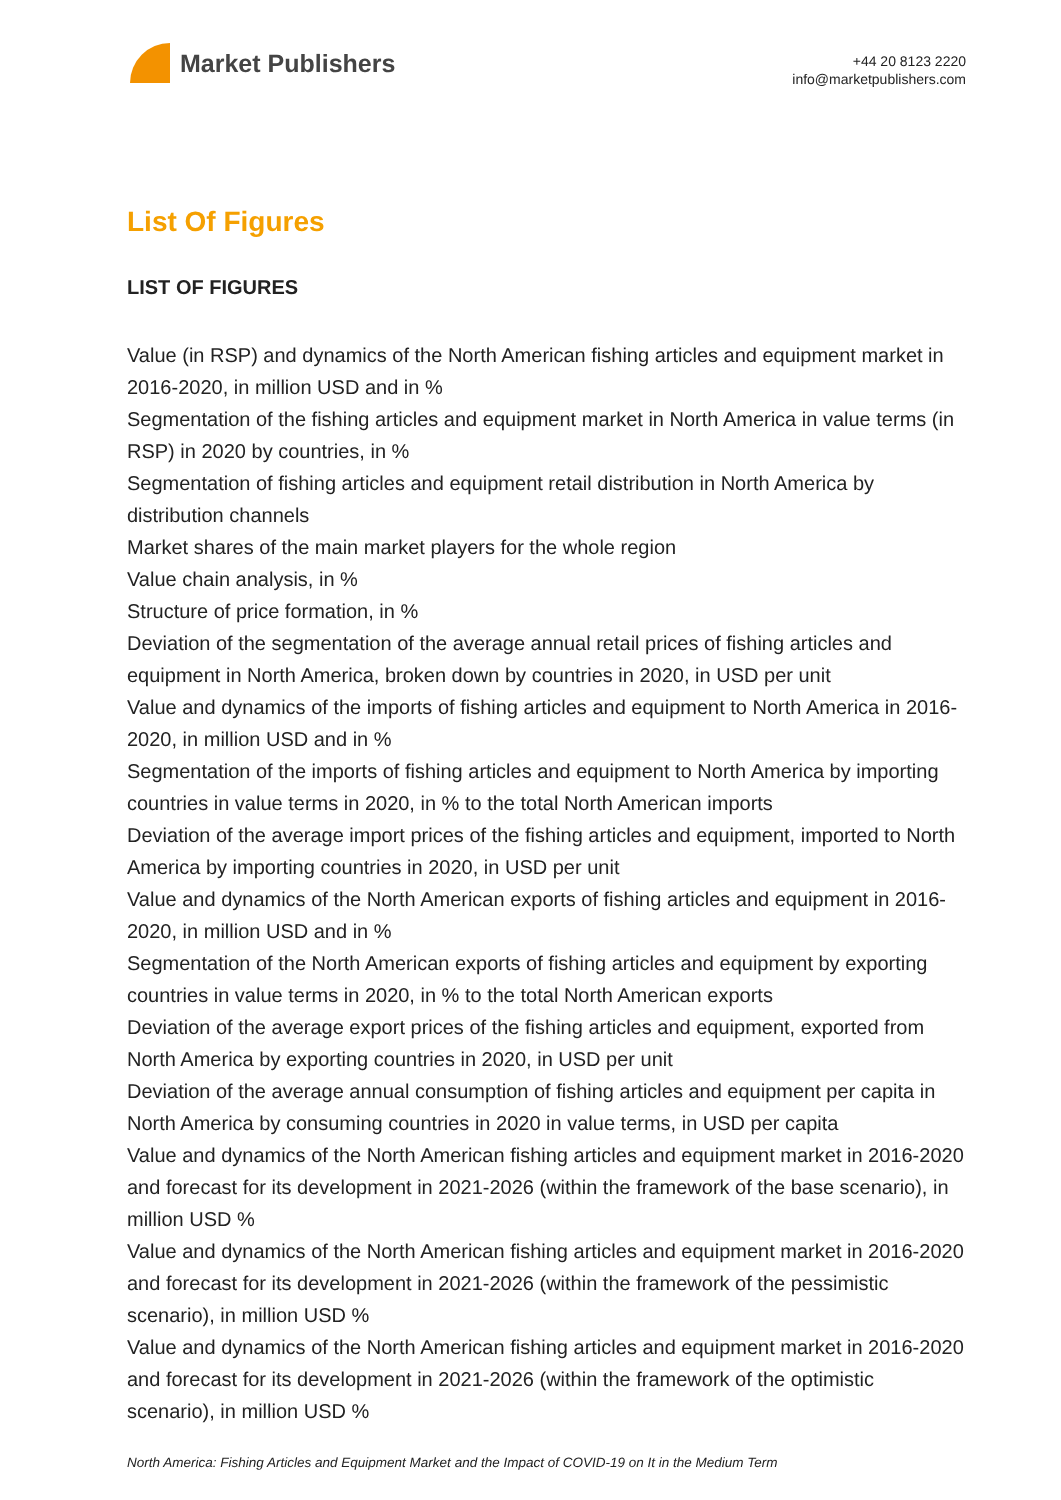Market Publishers
+44 20 8123 2220
info@marketpublishers.com
List Of Figures
LIST OF FIGURES
Value (in RSP) and dynamics of the North American fishing articles and equipment market in 2016-2020, in million USD and in %
Segmentation of the fishing articles and equipment market in North America in value terms (in RSP) in 2020 by countries, in %
Segmentation of fishing articles and equipment retail distribution in North America by distribution channels
Market shares of the main market players for the whole region
Value chain analysis, in %
Structure of price formation, in %
Deviation of the segmentation of the average annual retail prices of fishing articles and equipment in North America, broken down by countries in 2020, in USD per unit
Value and dynamics of the imports of fishing articles and equipment to North America in 2016-2020, in million USD and in %
Segmentation of the imports of fishing articles and equipment to North America by importing countries in value terms in 2020, in % to the total North American imports
Deviation of the average import prices of the fishing articles and equipment, imported to North America by importing countries in 2020, in USD per unit
Value and dynamics of the North American exports of fishing articles and equipment in 2016-2020, in million USD and in %
Segmentation of the North American exports of fishing articles and equipment by exporting countries in value terms in 2020, in % to the total North American exports
Deviation of the average export prices of the fishing articles and equipment, exported from North America by exporting countries in 2020, in USD per unit
Deviation of the average annual consumption of fishing articles and equipment per capita in North America by consuming countries in 2020 in value terms, in USD per capita
Value and dynamics of the North American fishing articles and equipment market in 2016-2020 and forecast for its development in 2021-2026 (within the framework of the base scenario), in million USD %
Value and dynamics of the North American fishing articles and equipment market in 2016-2020 and forecast for its development in 2021-2026 (within the framework of the pessimistic scenario), in million USD %
Value and dynamics of the North American fishing articles and equipment market in 2016-2020 and forecast for its development in 2021-2026 (within the framework of the optimistic scenario), in million USD %
North America: Fishing Articles and Equipment Market and the Impact of COVID-19 on It in the Medium Term